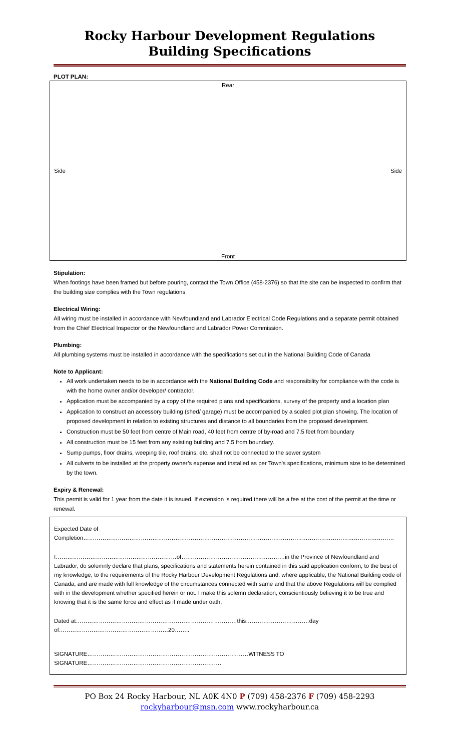Rocky Harbour Development Regulations
Building Specifications
PLOT PLAN:
Rear
Side Side
Front
Stipulation:
When footings have been framed but before pouring, contact the Town Office (458-2376) so that the site can be inspected to confirm that the building size complies with the Town regulations
Electrical Wiring:
All wiring must be installed in accordance with Newfoundland and Labrador Electrical Code Regulations and a separate permit obtained from the Chief Electrical Inspector or the Newfoundland and Labrador Power Commission.
Plumbing:
All plumbing systems must be installed in accordance with the specifications set out in the National Building Code of Canada
Note to Applicant:
All work undertaken needs to be in accordance with the National Building Code and responsibility for compliance with the code is with the home owner and/or developer/ contractor.
Application must be accompanied by a copy of the required plans and specifications, survey of the property and a location plan
Application to construct an accessory building (shed/ garage) must be accompanied by a scaled plot plan showing. The location of proposed development in relation to existing structures and distance to all boundaries from the proposed development.
Construction must be 50 feet from centre of Main road, 40 feet from centre of by-road and 7.5 feet from boundary
All construction must be 15 feet from any existing building and 7.5 from boundary.
Sump pumps, floor drains, weeping tile, roof drains, etc. shall not be connected to the sewer system
All culverts to be installed at the property owner’s expense and installed as per Town’s specifications, minimum size to be determined by the town.
Expiry & Renewal:
This permit is valid for 1 year from the date it is issued. If extension is required there will be a fee at the cost of the permit at the time or renewal.
Expected Date of Completion………………………………………………………………………………………………………………………………………………
I………………………………………………………of………………………………………………in the Province of Newfoundland and Labrador, do solemnly declare that plans, specifications and statements herein contained in this said application conform, to the best of my knowledge, to the requirements of the Rocky Harbour Development Regulations and, where applicable, the National Building code of Canada, and are made with full knowledge of the circumstances connected with same and that the above Regulations will be complied with in the development whether specified herein or not. I make this solemn declaration, conscientiously believing it to be true and knowing that it is the same force and effect as if made under oath.
Dated at…………………………………………………………………………this……………………………day of…………………………………………………20……..
SIGNATURE…………………………………………………………………………WITNESS TO SIGNATURE…………………………………………………………….
PO Box 24 Rocky Harbour, NL A0K 4N0 P (709) 458-2376 F (709) 458-2293
rockyharbour@msn.com www.rockyharbour.ca